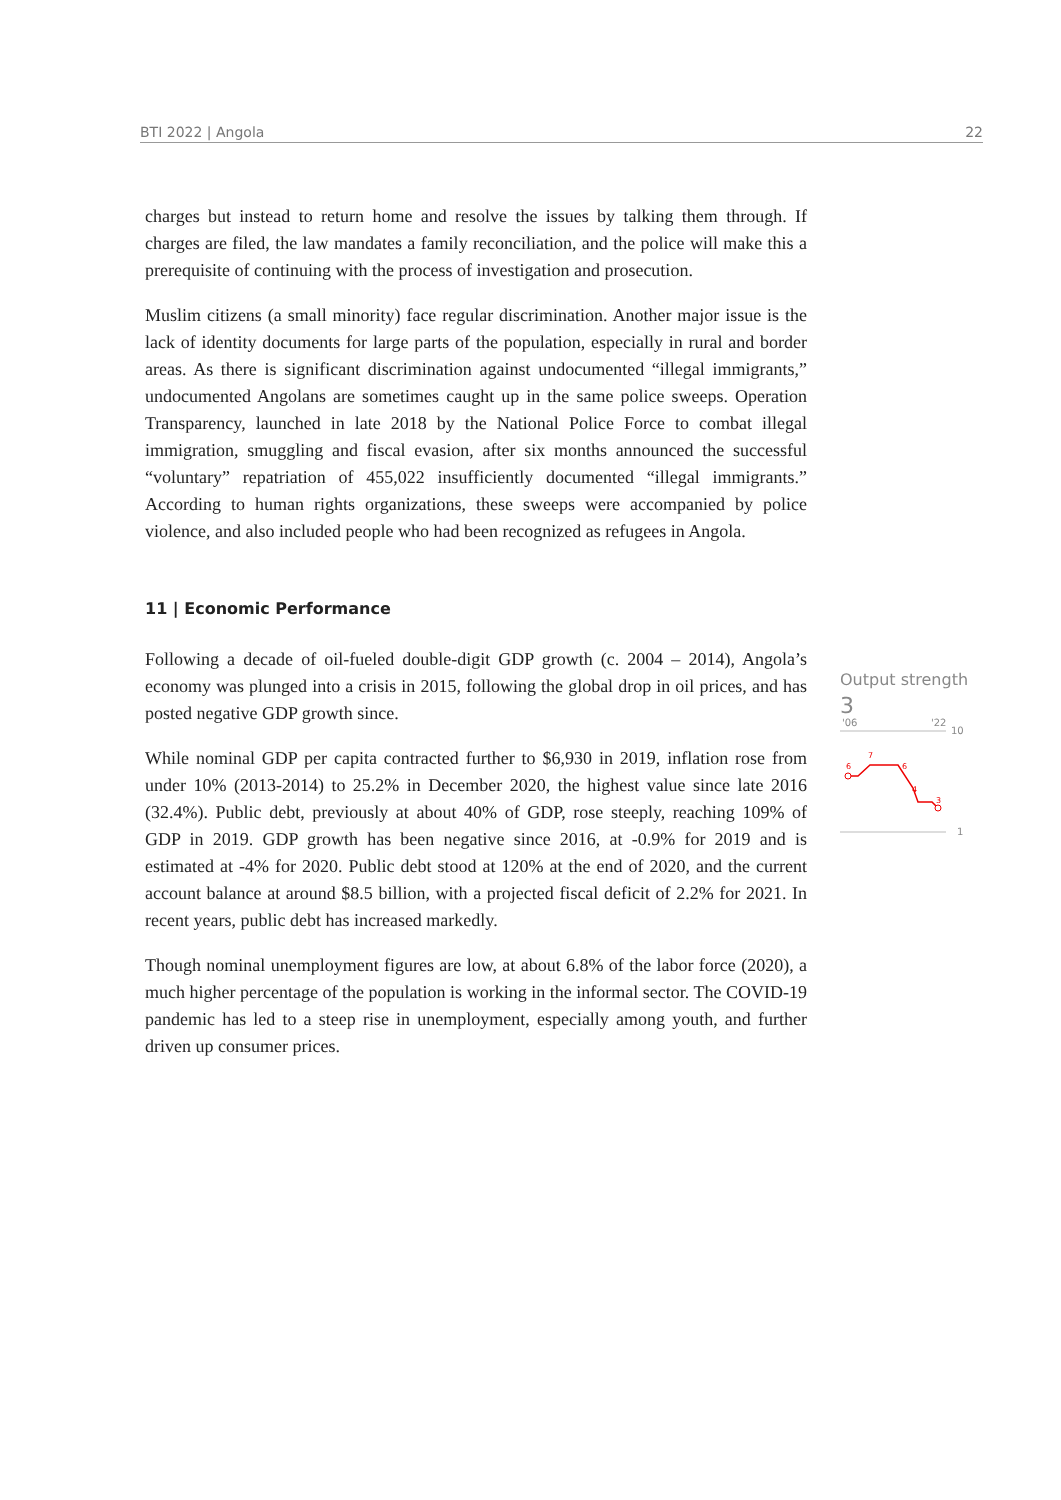BTI 2022 | Angola 22
charges but instead to return home and resolve the issues by talking them through. If charges are filed, the law mandates a family reconciliation, and the police will make this a prerequisite of continuing with the process of investigation and prosecution.
Muslim citizens (a small minority) face regular discrimination. Another major issue is the lack of identity documents for large parts of the population, especially in rural and border areas. As there is significant discrimination against undocumented “illegal immigrants,” undocumented Angolans are sometimes caught up in the same police sweeps. Operation Transparency, launched in late 2018 by the National Police Force to combat illegal immigration, smuggling and fiscal evasion, after six months announced the successful “voluntary” repatriation of 455,022 insufficiently documented “illegal immigrants.” According to human rights organizations, these sweeps were accompanied by police violence, and also included people who had been recognized as refugees in Angola.
11 | Economic Performance
Following a decade of oil-fueled double-digit GDP growth (c. 2004 – 2014), Angola’s economy was plunged into a crisis in 2015, following the global drop in oil prices, and has posted negative GDP growth since.
While nominal GDP per capita contracted further to $6,930 in 2019, inflation rose from under 10% (2013-2014) to 25.2% in December 2020, the highest value since late 2016 (32.4%). Public debt, previously at about 40% of GDP, rose steeply, reaching 109% of GDP in 2019. GDP growth has been negative since 2016, at -0.9% for 2019 and is estimated at -4% for 2020. Public debt stood at 120% at the end of 2020, and the current account balance at around $8.5 billion, with a projected fiscal deficit of 2.2% for 2021. In recent years, public debt has increased markedly.
Though nominal unemployment figures are low, at about 6.8% of the labor force (2020), a much higher percentage of the population is working in the informal sector. The COVID-19 pandemic has led to a steep rise in unemployment, especially among youth, and further driven up consumer prices.
Output strength
3
'06
'22
10
1
6
7
6
4
3